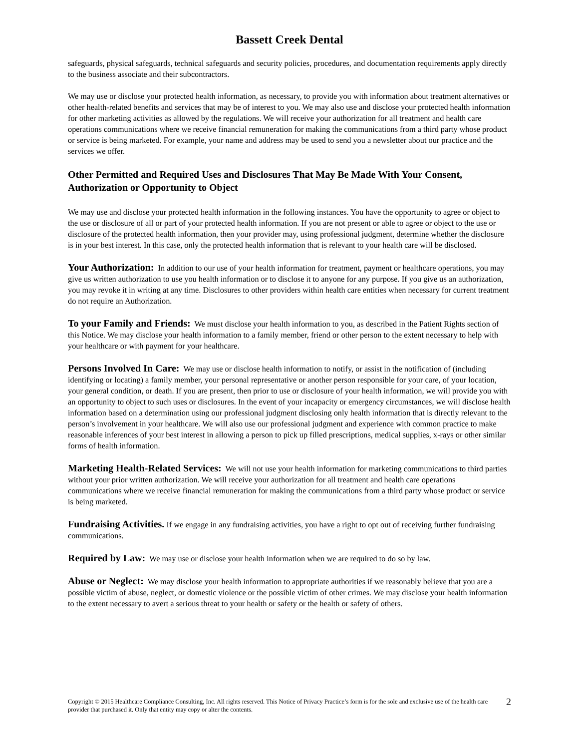Bassett Creek Dental
safeguards, physical safeguards, technical safeguards and security policies, procedures, and documentation requirements apply directly to the business associate and their subcontractors.
We may use or disclose your protected health information, as necessary, to provide you with information about treatment alternatives or other health-related benefits and services that may be of interest to you. We may also use and disclose your protected health information for other marketing activities as allowed by the regulations. We will receive your authorization for all treatment and health care operations communications where we receive financial remuneration for making the communications from a third party whose product or service is being marketed. For example, your name and address may be used to send you a newsletter about our practice and the services we offer.
Other Permitted and Required Uses and Disclosures That May Be Made With Your Consent, Authorization or Opportunity to Object
We may use and disclose your protected health information in the following instances. You have the opportunity to agree or object to the use or disclosure of all or part of your protected health information. If you are not present or able to agree or object to the use or disclosure of the protected health information, then your provider may, using professional judgment, determine whether the disclosure is in your best interest. In this case, only the protected health information that is relevant to your health care will be disclosed.
Your Authorization: In addition to our use of your health information for treatment, payment or healthcare operations, you may give us written authorization to use you health information or to disclose it to anyone for any purpose. If you give us an authorization, you may revoke it in writing at any time. Disclosures to other providers within health care entities when necessary for current treatment do not require an Authorization.
To your Family and Friends: We must disclose your health information to you, as described in the Patient Rights section of this Notice. We may disclose your health information to a family member, friend or other person to the extent necessary to help with your healthcare or with payment for your healthcare.
Persons Involved In Care: We may use or disclose health information to notify, or assist in the notification of (including identifying or locating) a family member, your personal representative or another person responsible for your care, of your location, your general condition, or death. If you are present, then prior to use or disclosure of your health information, we will provide you with an opportunity to object to such uses or disclosures. In the event of your incapacity or emergency circumstances, we will disclose health information based on a determination using our professional judgment disclosing only health information that is directly relevant to the person’s involvement in your healthcare. We will also use our professional judgment and experience with common practice to make reasonable inferences of your best interest in allowing a person to pick up filled prescriptions, medical supplies, x-rays or other similar forms of health information.
Marketing Health-Related Services: We will not use your health information for marketing communications to third parties without your prior written authorization. We will receive your authorization for all treatment and health care operations communications where we receive financial remuneration for making the communications from a third party whose product or service is being marketed.
Fundraising Activities. If we engage in any fundraising activities, you have a right to opt out of receiving further fundraising communications.
Required by Law: We may use or disclose your health information when we are required to do so by law.
Abuse or Neglect: We may disclose your health information to appropriate authorities if we reasonably believe that you are a possible victim of abuse, neglect, or domestic violence or the possible victim of other crimes. We may disclose your health information to the extent necessary to avert a serious threat to your health or safety or the health or safety of others.
Copyright © 2015 Healthcare Compliance Consulting, Inc. All rights reserved. This Notice of Privacy Practice’s form is for the sole and exclusive use of the health care provider that purchased it. Only that entity may copy or alter the contents.
2